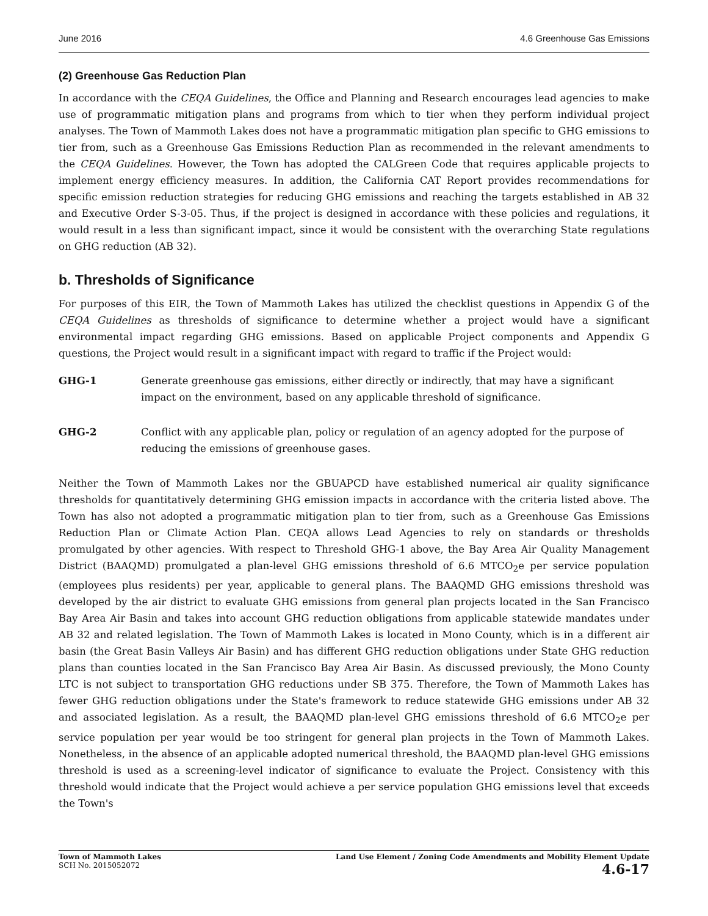June 2016 4.6 Greenhouse Gas Emissions
(2) Greenhouse Gas Reduction Plan
In accordance with the CEQA Guidelines, the Office and Planning and Research encourages lead agencies to make use of programmatic mitigation plans and programs from which to tier when they perform individual project analyses. The Town of Mammoth Lakes does not have a programmatic mitigation plan specific to GHG emissions to tier from, such as a Greenhouse Gas Emissions Reduction Plan as recommended in the relevant amendments to the CEQA Guidelines. However, the Town has adopted the CALGreen Code that requires applicable projects to implement energy efficiency measures. In addition, the California CAT Report provides recommendations for specific emission reduction strategies for reducing GHG emissions and reaching the targets established in AB 32 and Executive Order S-3-05. Thus, if the project is designed in accordance with these policies and regulations, it would result in a less than significant impact, since it would be consistent with the overarching State regulations on GHG reduction (AB 32).
b. Thresholds of Significance
For purposes of this EIR, the Town of Mammoth Lakes has utilized the checklist questions in Appendix G of the CEQA Guidelines as thresholds of significance to determine whether a project would have a significant environmental impact regarding GHG emissions. Based on applicable Project components and Appendix G questions, the Project would result in a significant impact with regard to traffic if the Project would:
GHG-1 Generate greenhouse gas emissions, either directly or indirectly, that may have a significant impact on the environment, based on any applicable threshold of significance.
GHG-2 Conflict with any applicable plan, policy or regulation of an agency adopted for the purpose of reducing the emissions of greenhouse gases.
Neither the Town of Mammoth Lakes nor the GBUAPCD have established numerical air quality significance thresholds for quantitatively determining GHG emission impacts in accordance with the criteria listed above. The Town has also not adopted a programmatic mitigation plan to tier from, such as a Greenhouse Gas Emissions Reduction Plan or Climate Action Plan. CEQA allows Lead Agencies to rely on standards or thresholds promulgated by other agencies. With respect to Threshold GHG-1 above, the Bay Area Air Quality Management District (BAAQMD) promulgated a plan-level GHG emissions threshold of 6.6 MTCO<sub>2</sub>e per service population (employees plus residents) per year, applicable to general plans. The BAAQMD GHG emissions threshold was developed by the air district to evaluate GHG emissions from general plan projects located in the San Francisco Bay Area Air Basin and takes into account GHG reduction obligations from applicable statewide mandates under AB 32 and related legislation. The Town of Mammoth Lakes is located in Mono County, which is in a different air basin (the Great Basin Valleys Air Basin) and has different GHG reduction obligations under State GHG reduction plans than counties located in the San Francisco Bay Area Air Basin. As discussed previously, the Mono County LTC is not subject to transportation GHG reductions under SB 375. Therefore, the Town of Mammoth Lakes has fewer GHG reduction obligations under the State's framework to reduce statewide GHG emissions under AB 32 and associated legislation. As a result, the BAAQMD plan-level GHG emissions threshold of 6.6 MTCO<sub>2</sub>e per service population per year would be too stringent for general plan projects in the Town of Mammoth Lakes. Nonetheless, in the absence of an applicable adopted numerical threshold, the BAAQMD plan-level GHG emissions threshold is used as a screening-level indicator of significance to evaluate the Project. Consistency with this threshold would indicate that the Project would achieve a per service population GHG emissions level that exceeds the Town's
Town of Mammoth Lakes
SCH No. 2015052072
Land Use Element / Zoning Code Amendments and Mobility Element Update
4.6-17